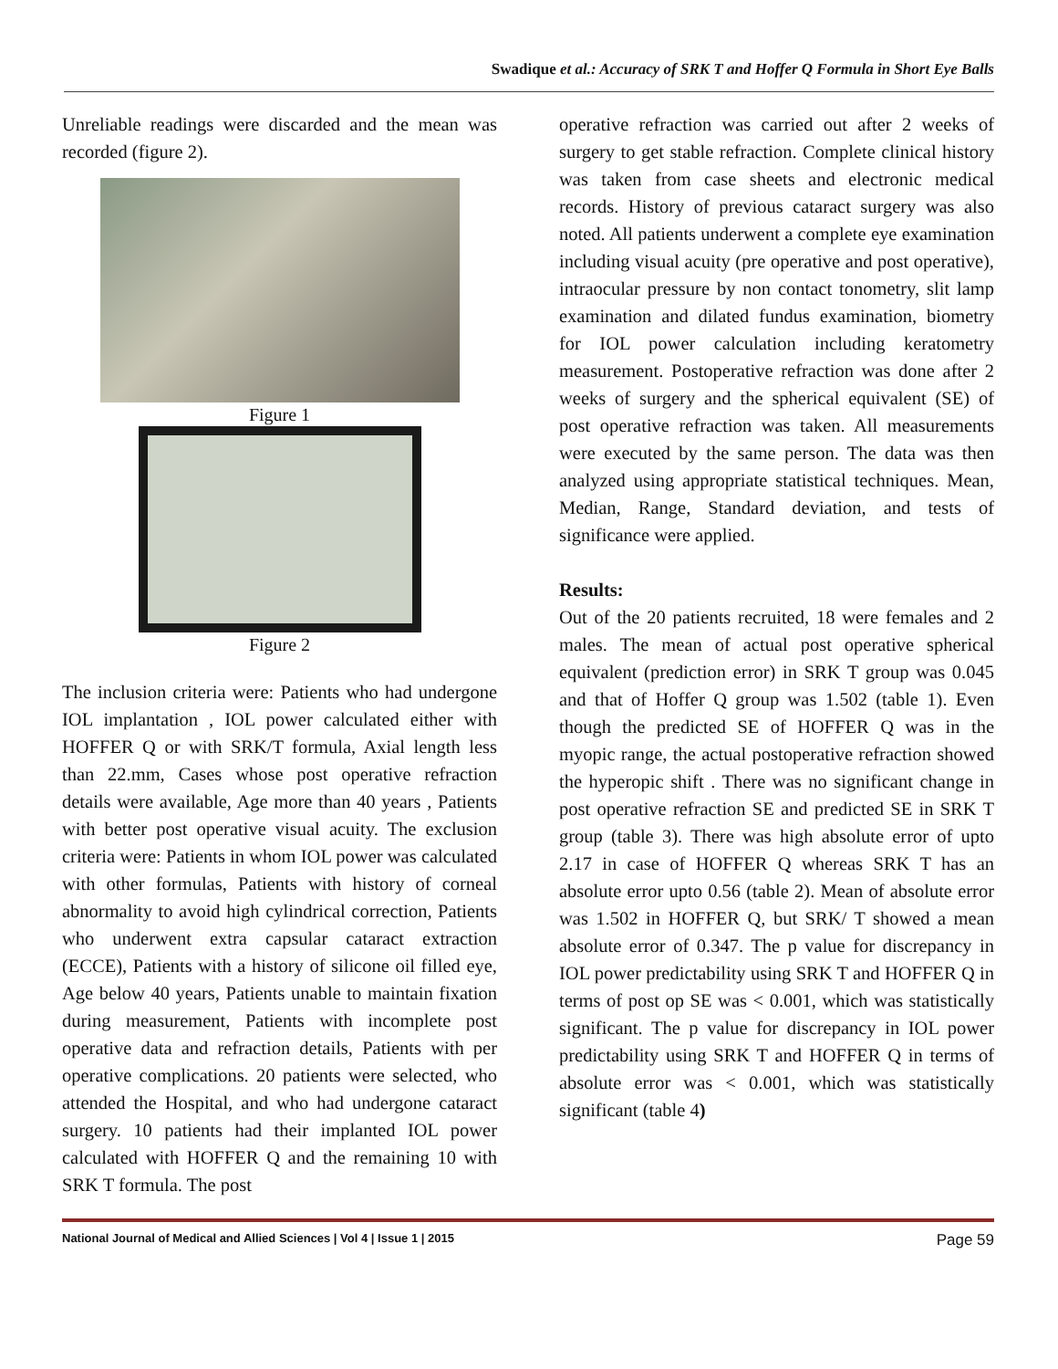Swadique et al.: Accuracy of SRK T and Hoffer Q Formula in Short Eye Balls
Unreliable readings were discarded and the mean was recorded (figure 2).
Figure 1
Figure 2
The inclusion criteria were: Patients who had undergone IOL implantation , IOL power calculated either with HOFFER Q or with SRK/T formula, Axial length less than 22.mm, Cases whose post operative refraction details were available, Age more than 40 years , Patients with better post operative visual acuity. The exclusion criteria were: Patients in whom IOL power was calculated with other formulas, Patients with history of corneal abnormality to avoid high cylindrical correction, Patients who underwent extra capsular cataract extraction (ECCE), Patients with a history of silicone oil filled eye, Age below 40 years, Patients unable to maintain fixation during measurement, Patients with incomplete post operative data and refraction details, Patients with per operative complications. 20 patients were selected, who attended the Hospital, and who had undergone cataract surgery. 10 patients had their implanted IOL power calculated with HOFFER Q and the remaining 10 with SRK T formula. The post
operative refraction was carried out after 2 weeks of surgery to get stable refraction. Complete clinical history was taken from case sheets and electronic medical records. History of previous cataract surgery was also noted. All patients underwent a complete eye examination including visual acuity (pre operative and post operative), intraocular pressure by non contact tonometry, slit lamp examination and dilated fundus examination, biometry for IOL power calculation including keratometry measurement. Postoperative refraction was done after 2 weeks of surgery and the spherical equivalent (SE) of post operative refraction was taken. All measurements were executed by the same person. The data was then analyzed using appropriate statistical techniques. Mean, Median, Range, Standard deviation, and tests of significance were applied.
Results:
Out of the 20 patients recruited, 18 were females and 2 males. The mean of actual post operative spherical equivalent (prediction error) in SRK T group was 0.045 and that of Hoffer Q group was 1.502 (table 1). Even though the predicted SE of HOFFER Q was in the myopic range, the actual postoperative refraction showed the hyperopic shift . There was no significant change in post operative refraction SE and predicted SE in SRK T group (table 3). There was high absolute error of upto 2.17 in case of HOFFER Q whereas SRK T has an absolute error upto 0.56 (table 2). Mean of absolute error was 1.502 in HOFFER Q, but SRK/ T showed a mean absolute error of 0.347. The p value for discrepancy in IOL power predictability using SRK T and HOFFER Q in terms of post op SE was < 0.001, which was statistically significant. The p value for discrepancy in IOL power predictability using SRK T and HOFFER Q in terms of absolute error was < 0.001, which was statistically significant (table 4)
National Journal of Medical and Allied Sciences | Vol 4 | Issue 1 | 2015 Page 59